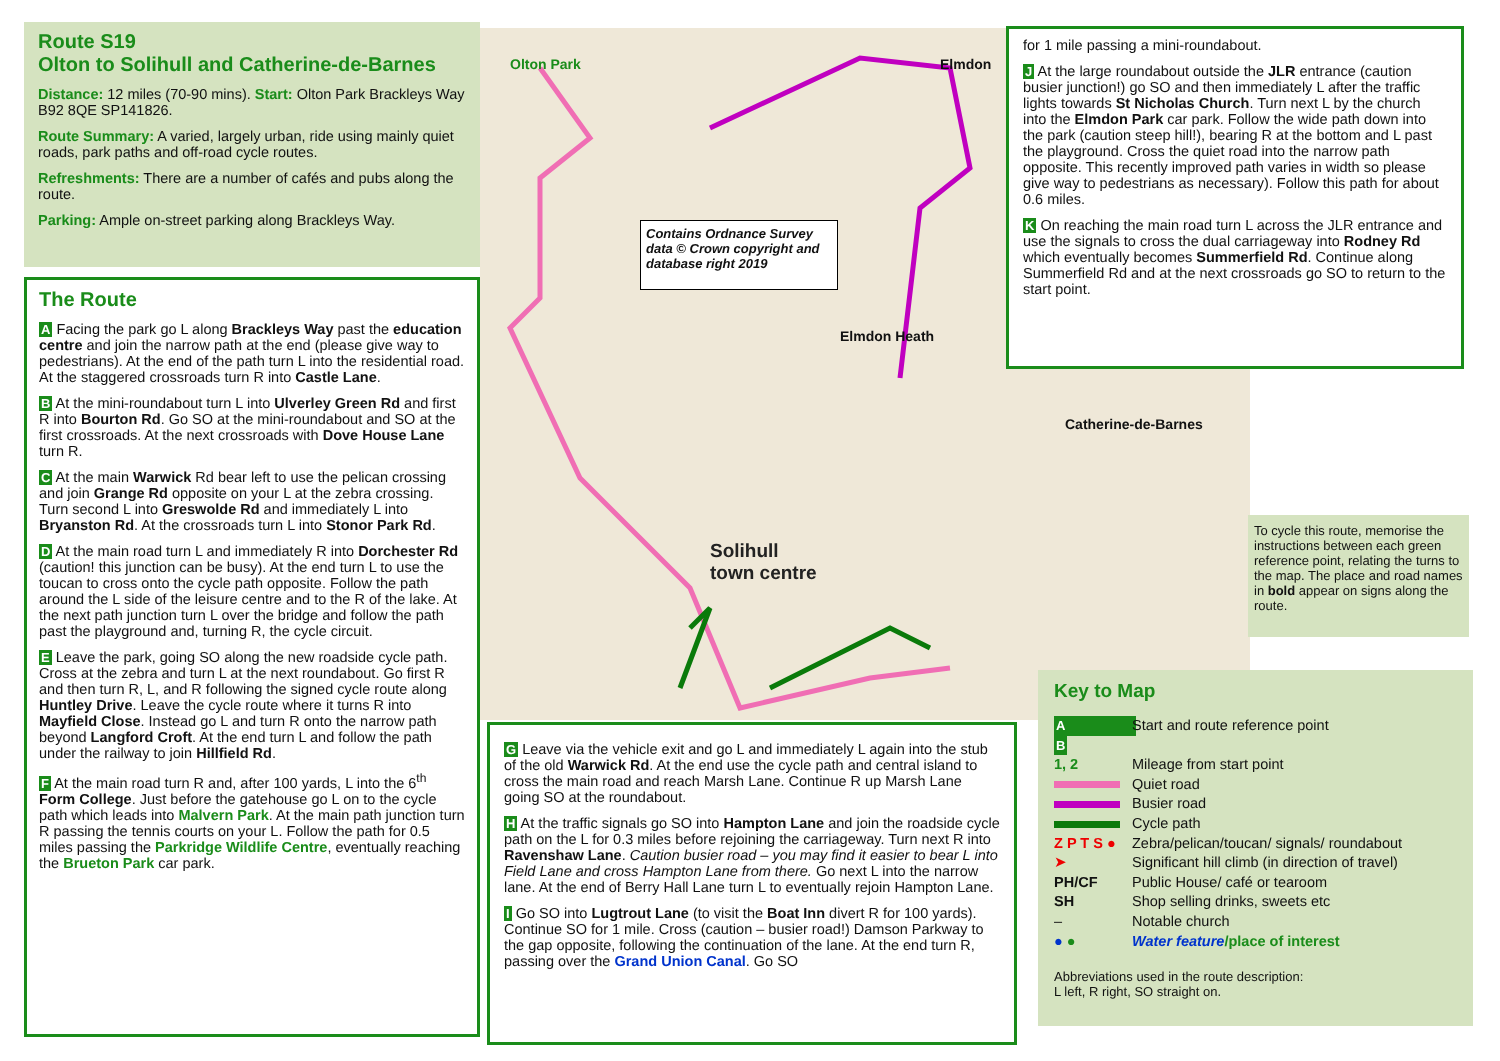Route S19
Olton to Solihull and Catherine-de-Barnes
Distance: 12 miles (70-90 mins). Start: Olton Park Brackleys Way B92 8QE SP141826.
Route Summary: A varied, largely urban, ride using mainly quiet roads, park paths and off-road cycle routes.
Refreshments: There are a number of cafés and pubs along the route.
Parking: Ample on-street parking along Brackleys Way.
The Route
A Facing the park go L along Brackleys Way past the education centre and join the narrow path at the end (please give way to pedestrians). At the end of the path turn L into the residential road. At the staggered crossroads turn R into Castle Lane.
B At the mini-roundabout turn L into Ulverley Green Rd and first R into Bourton Rd. Go SO at the mini-roundabout and SO at the first crossroads. At the next crossroads with Dove House Lane turn R.
C At the main Warwick Rd bear left to use the pelican crossing and join Grange Rd opposite on your L at the zebra crossing. Turn second L into Greswolde Rd and immediately L into Bryanston Rd. At the crossroads turn L into Stonor Park Rd.
D At the main road turn L and immediately R into Dorchester Rd (caution! this junction can be busy). At the end turn L to use the toucan to cross onto the cycle path opposite. Follow the path around the L side of the leisure centre and to the R of the lake. At the next path junction turn L over the bridge and follow the path past the playground and, turning R, the cycle circuit.
E Leave the park, going SO along the new roadside cycle path. Cross at the zebra and turn L at the next roundabout. Go first R and then turn R, L, and R following the signed cycle route along Huntley Drive. Leave the cycle route where it turns R into Mayfield Close. Instead go L and turn R onto the narrow path beyond Langford Croft. At the end turn L and follow the path under the railway to join Hillfield Rd.
F At the main road turn R and, after 100 yards, L into the 6<sup>th</sup> Form College. Just before the gatehouse go L on to the cycle path which leads into Malvern Park. At the main path junction turn R passing the tennis courts on your L. Follow the path for 0.5 miles passing the Parkridge Wildlife Centre, eventually reaching the Brueton Park car park.
Contains Ordnance Survey data © Crown copyright and database right 2019
Solihull
town centre
Elmdon Heath
Catherine-de-Barnes
Olton Park Elmdon
for 1 mile passing a mini-roundabout.
J At the large roundabout outside the JLR entrance (caution busier junction!) go SO and then immediately L after the traffic lights towards St Nicholas Church. Turn next L by the church into the Elmdon Park car park. Follow the wide path down into the park (caution steep hill!), bearing R at the bottom and L past the playground. Cross the quiet road into the narrow path opposite. This recently improved path varies in width so please give way to pedestrians as necessary). Follow this path for about 0.6 miles.
K On reaching the main road turn L across the JLR entrance and use the signals to cross the dual carriageway into Rodney Rd which eventually becomes Summerfield Rd. Continue along Summerfield Rd and at the next crossroads go SO to return to the start point.
G Leave via the vehicle exit and go L and immediately L again into the stub of the old Warwick Rd. At the end use the cycle path and central island to cross the main road and reach Marsh Lane. Continue R up Marsh Lane going SO at the roundabout.
H At the traffic signals go SO into Hampton Lane and join the roadside cycle path on the L for 0.3 miles before rejoining the carriageway. Turn next R into Ravenshaw Lane. Caution busier road – you may find it easier to bear L into Field Lane and cross Hampton Lane from there. Go next L into the narrow lane. At the end of Berry Hall Lane turn L to eventually rejoin Hampton Lane.
I Go SO into Lugtrout Lane (to visit the Boat Inn divert R for 100 yards). Continue SO for 1 mile. Cross (caution – busier road!) Damson Parkway to the gap opposite, following the continuation of the lane. At the end turn R, passing over the Grand Union Canal. Go SO
To cycle this route, memorise the instructions between each green reference point, relating the turns to the map. The place and road names in bold appear on signs along the route.
Key to Map
A B Start and route reference point
1, 2 Mileage from start point
Quiet road
Busier road
Cycle path
Z P T S ● Zebra/pelican/toucan/ signals/ roundabout
➤ Significant hill climb (in direction of travel)
PH/CF Public House/ café or tearoom
SH Shop selling drinks, sweets etc
– Notable church
● ● Water feature/place of interest
Abbreviations used in the route description:
L left, R right, SO straight on.